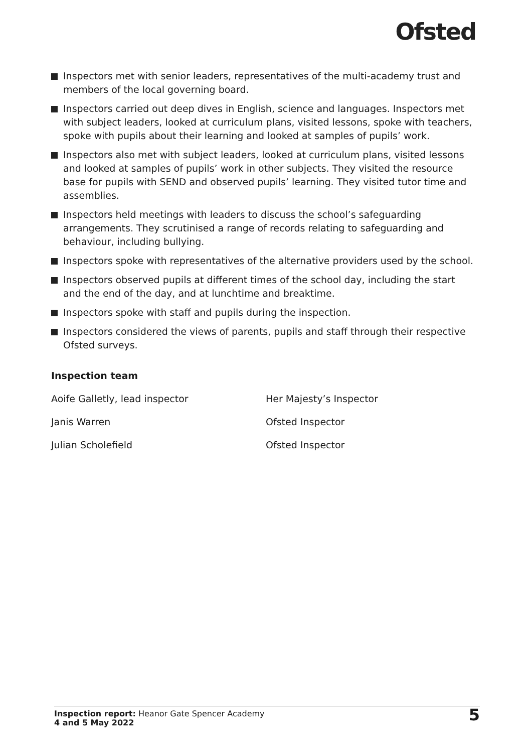Ofsted
Inspectors met with senior leaders, representatives of the multi-academy trust and members of the local governing board.
Inspectors carried out deep dives in English, science and languages. Inspectors met with subject leaders, looked at curriculum plans, visited lessons, spoke with teachers, spoke with pupils about their learning and looked at samples of pupils’ work.
Inspectors also met with subject leaders, looked at curriculum plans, visited lessons and looked at samples of pupils’ work in other subjects. They visited the resource base for pupils with SEND and observed pupils’ learning. They visited tutor time and assemblies.
Inspectors held meetings with leaders to discuss the school’s safeguarding arrangements. They scrutinised a range of records relating to safeguarding and behaviour, including bullying.
Inspectors spoke with representatives of the alternative providers used by the school.
Inspectors observed pupils at different times of the school day, including the start and the end of the day, and at lunchtime and breaktime.
Inspectors spoke with staff and pupils during the inspection.
Inspectors considered the views of parents, pupils and staff through their respective Ofsted surveys.
Inspection team
Aoife Galletly, lead inspector Her Majesty’s Inspector
Janis Warren Ofsted Inspector
Julian Scholefield Ofsted Inspector
Inspection report: Heanor Gate Spencer Academy
4 and 5 May 2022
5